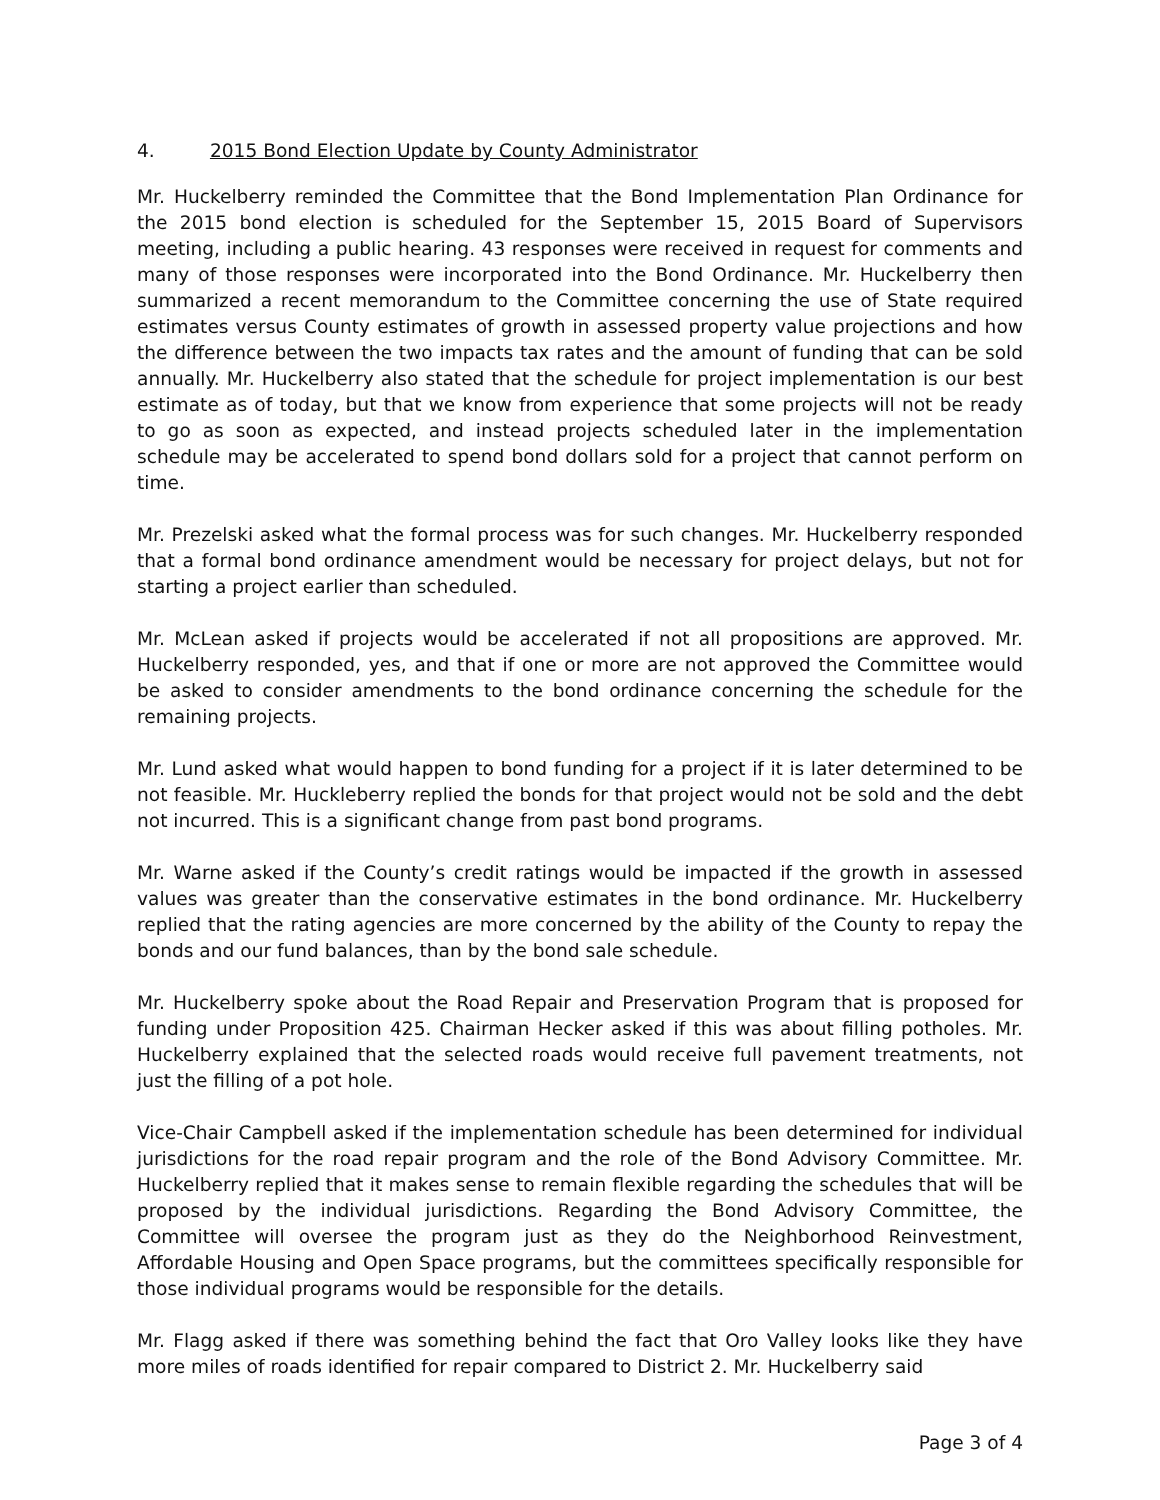4. 2015 Bond Election Update by County Administrator
Mr. Huckelberry reminded the Committee that the Bond Implementation Plan Ordinance for the 2015 bond election is scheduled for the September 15, 2015 Board of Supervisors meeting, including a public hearing. 43 responses were received in request for comments and many of those responses were incorporated into the Bond Ordinance. Mr. Huckelberry then summarized a recent memorandum to the Committee concerning the use of State required estimates versus County estimates of growth in assessed property value projections and how the difference between the two impacts tax rates and the amount of funding that can be sold annually. Mr. Huckelberry also stated that the schedule for project implementation is our best estimate as of today, but that we know from experience that some projects will not be ready to go as soon as expected, and instead projects scheduled later in the implementation schedule may be accelerated to spend bond dollars sold for a project that cannot perform on time.
Mr. Prezelski asked what the formal process was for such changes. Mr. Huckelberry responded that a formal bond ordinance amendment would be necessary for project delays, but not for starting a project earlier than scheduled.
Mr. McLean asked if projects would be accelerated if not all propositions are approved. Mr. Huckelberry responded, yes, and that if one or more are not approved the Committee would be asked to consider amendments to the bond ordinance concerning the schedule for the remaining projects.
Mr. Lund asked what would happen to bond funding for a project if it is later determined to be not feasible. Mr. Huckleberry replied the bonds for that project would not be sold and the debt not incurred. This is a significant change from past bond programs.
Mr. Warne asked if the County’s credit ratings would be impacted if the growth in assessed values was greater than the conservative estimates in the bond ordinance. Mr. Huckelberry replied that the rating agencies are more concerned by the ability of the County to repay the bonds and our fund balances, than by the bond sale schedule.
Mr. Huckelberry spoke about the Road Repair and Preservation Program that is proposed for funding under Proposition 425. Chairman Hecker asked if this was about filling potholes. Mr. Huckelberry explained that the selected roads would receive full pavement treatments, not just the filling of a pot hole.
Vice-Chair Campbell asked if the implementation schedule has been determined for individual jurisdictions for the road repair program and the role of the Bond Advisory Committee. Mr. Huckelberry replied that it makes sense to remain flexible regarding the schedules that will be proposed by the individual jurisdictions. Regarding the Bond Advisory Committee, the Committee will oversee the program just as they do the Neighborhood Reinvestment, Affordable Housing and Open Space programs, but the committees specifically responsible for those individual programs would be responsible for the details.
Mr. Flagg asked if there was something behind the fact that Oro Valley looks like they have more miles of roads identified for repair compared to District 2. Mr. Huckelberry said
Page 3 of 4